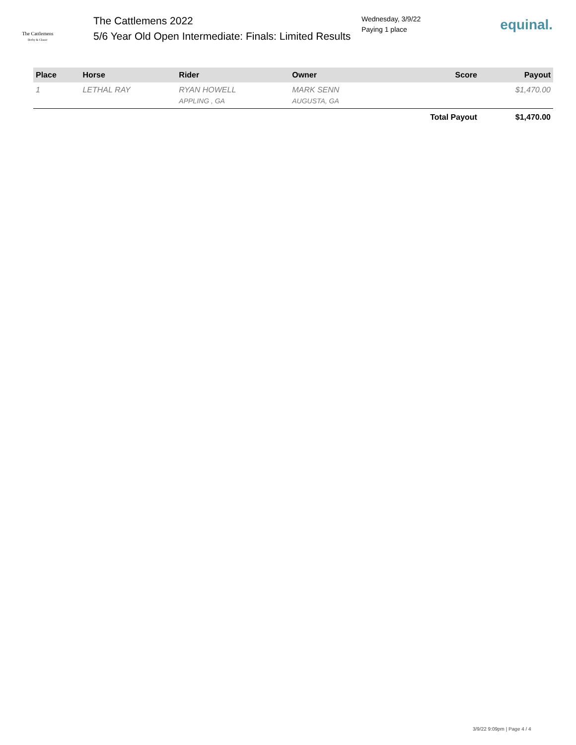The Cattlemens
Derby & Classic
The Cattlemens 2022
5/6 Year Old Open Intermediate: Finals: Limited Results
Wednesday, 3/9/22
Paying 1 place
equinal.
| Place | Horse | Rider | Owner | Score | Payout |
| --- | --- | --- | --- | --- | --- |
| 1 | LETHAL RAY | RYAN HOWELL APPLING , GA | MARK SENN AUGUSTA, GA | | $1,470.00 |
| | | | | Total Payout | $1,470.00 |
3/9/22 9:09pm | Page 4 / 4